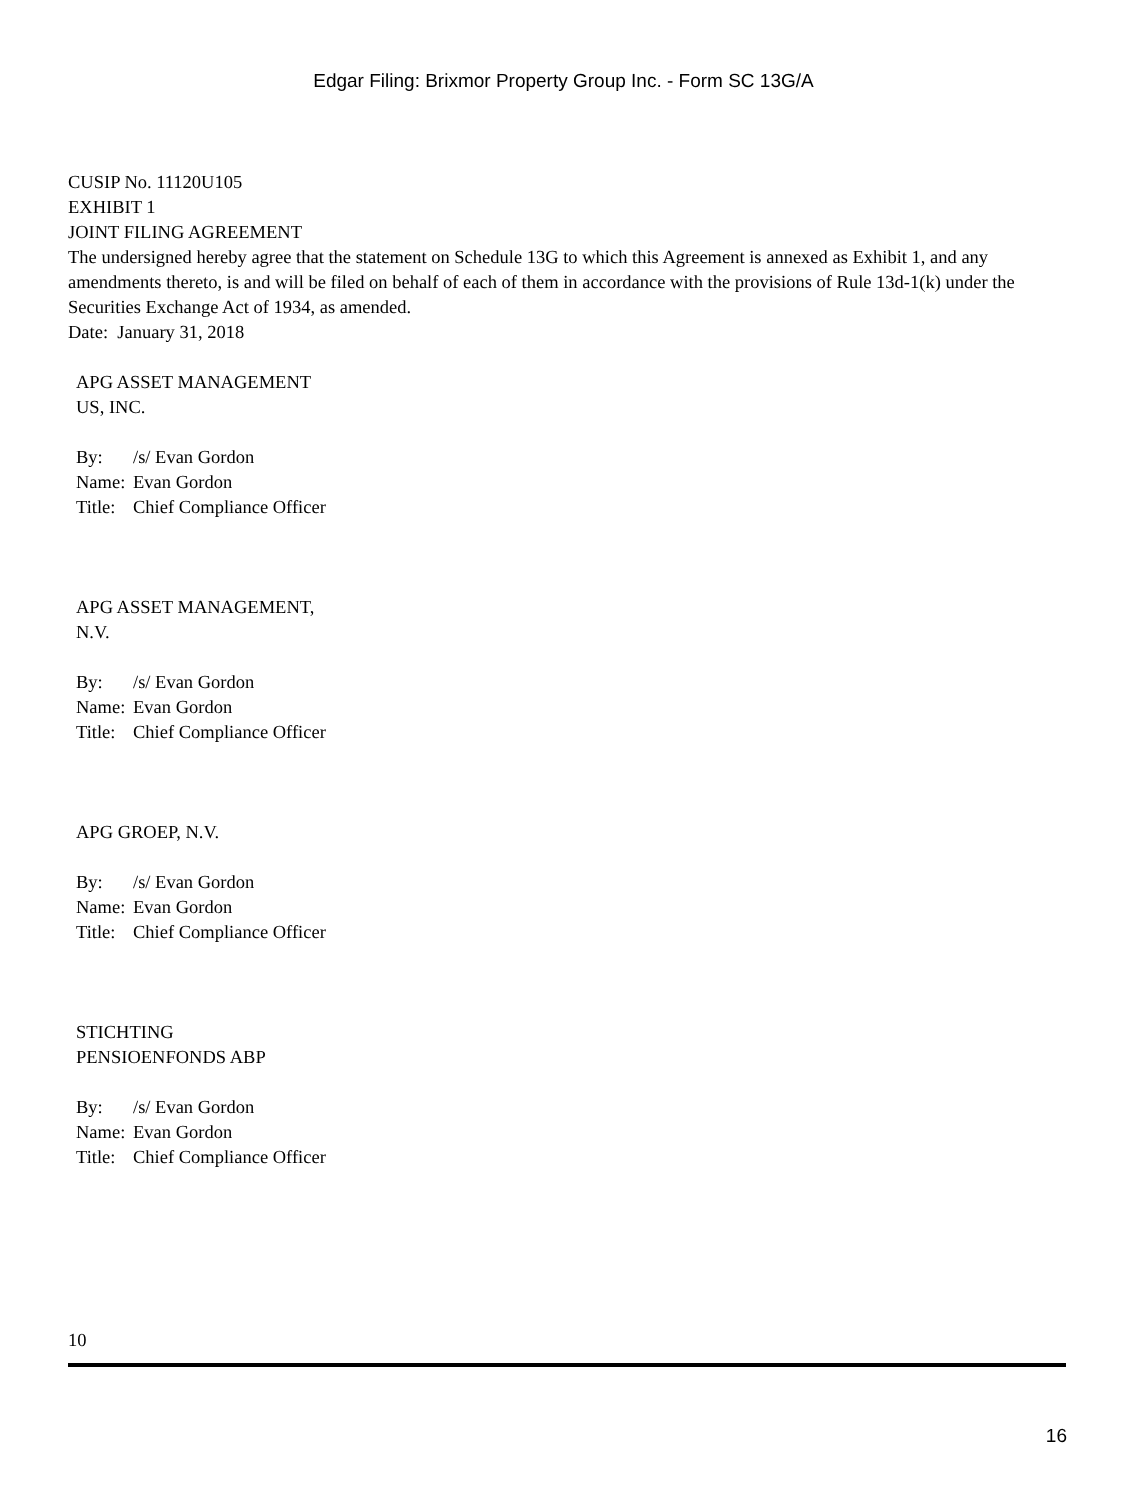Edgar Filing: Brixmor Property Group Inc. - Form SC 13G/A
CUSIP No. 11120U105
EXHIBIT 1
JOINT FILING AGREEMENT
The undersigned hereby agree that the statement on Schedule 13G to which this Agreement is annexed as Exhibit 1, and any amendments thereto, is and will be filed on behalf of each of them in accordance with the provisions of Rule 13d-1(k) under the Securities Exchange Act of 1934, as amended.
Date: January 31, 2018
APG ASSET MANAGEMENT
US, INC.
| By: | /s/ Evan Gordon |
| Name: | Evan Gordon |
| Title: | Chief Compliance Officer |
APG ASSET MANAGEMENT,
N.V.
| By: | /s/ Evan Gordon |
| Name: | Evan Gordon |
| Title: | Chief Compliance Officer |
APG GROEP, N.V.
| By: | /s/ Evan Gordon |
| Name: | Evan Gordon |
| Title: | Chief Compliance Officer |
STICHTING
PENSIOENFONDS ABP
| By: | /s/ Evan Gordon |
| Name: | Evan Gordon |
| Title: | Chief Compliance Officer |
10
16